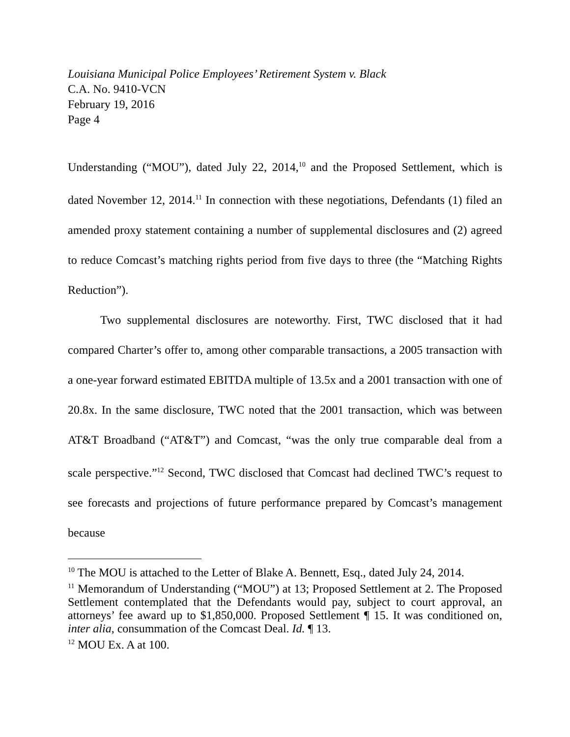Louisiana Municipal Police Employees’ Retirement System v. Black
C.A. No. 9410-VCN
February 19, 2016
Page 4
Understanding (“MOU”), dated July 22, 2014,<sup>10</sup> and the Proposed Settlement, which is dated November 12, 2014.<sup>11</sup> In connection with these negotiations, Defendants (1) filed an amended proxy statement containing a number of supplemental disclosures and (2) agreed to reduce Comcast’s matching rights period from five days to three (the “Matching Rights Reduction”).
Two supplemental disclosures are noteworthy. First, TWC disclosed that it had compared Charter’s offer to, among other comparable transactions, a 2005 transaction with a one-year forward estimated EBITDA multiple of 13.5x and a 2001 transaction with one of 20.8x. In the same disclosure, TWC noted that the 2001 transaction, which was between AT&T Broadband (“AT&T”) and Comcast, “was the only true comparable deal from a scale perspective.”<sup>12</sup> Second, TWC disclosed that Comcast had declined TWC’s request to see forecasts and projections of future performance prepared by Comcast’s management because
<sup>10</sup> The MOU is attached to the Letter of Blake A. Bennett, Esq., dated July 24, 2014.
<sup>11</sup> Memorandum of Understanding (“MOU”) at 13; Proposed Settlement at 2. The Proposed Settlement contemplated that the Defendants would pay, subject to court approval, an attorneys’ fee award up to $1,850,000. Proposed Settlement ¶ 15. It was conditioned on, inter alia, consummation of the Comcast Deal. Id. ¶ 13.
<sup>12</sup> MOU Ex. A at 100.